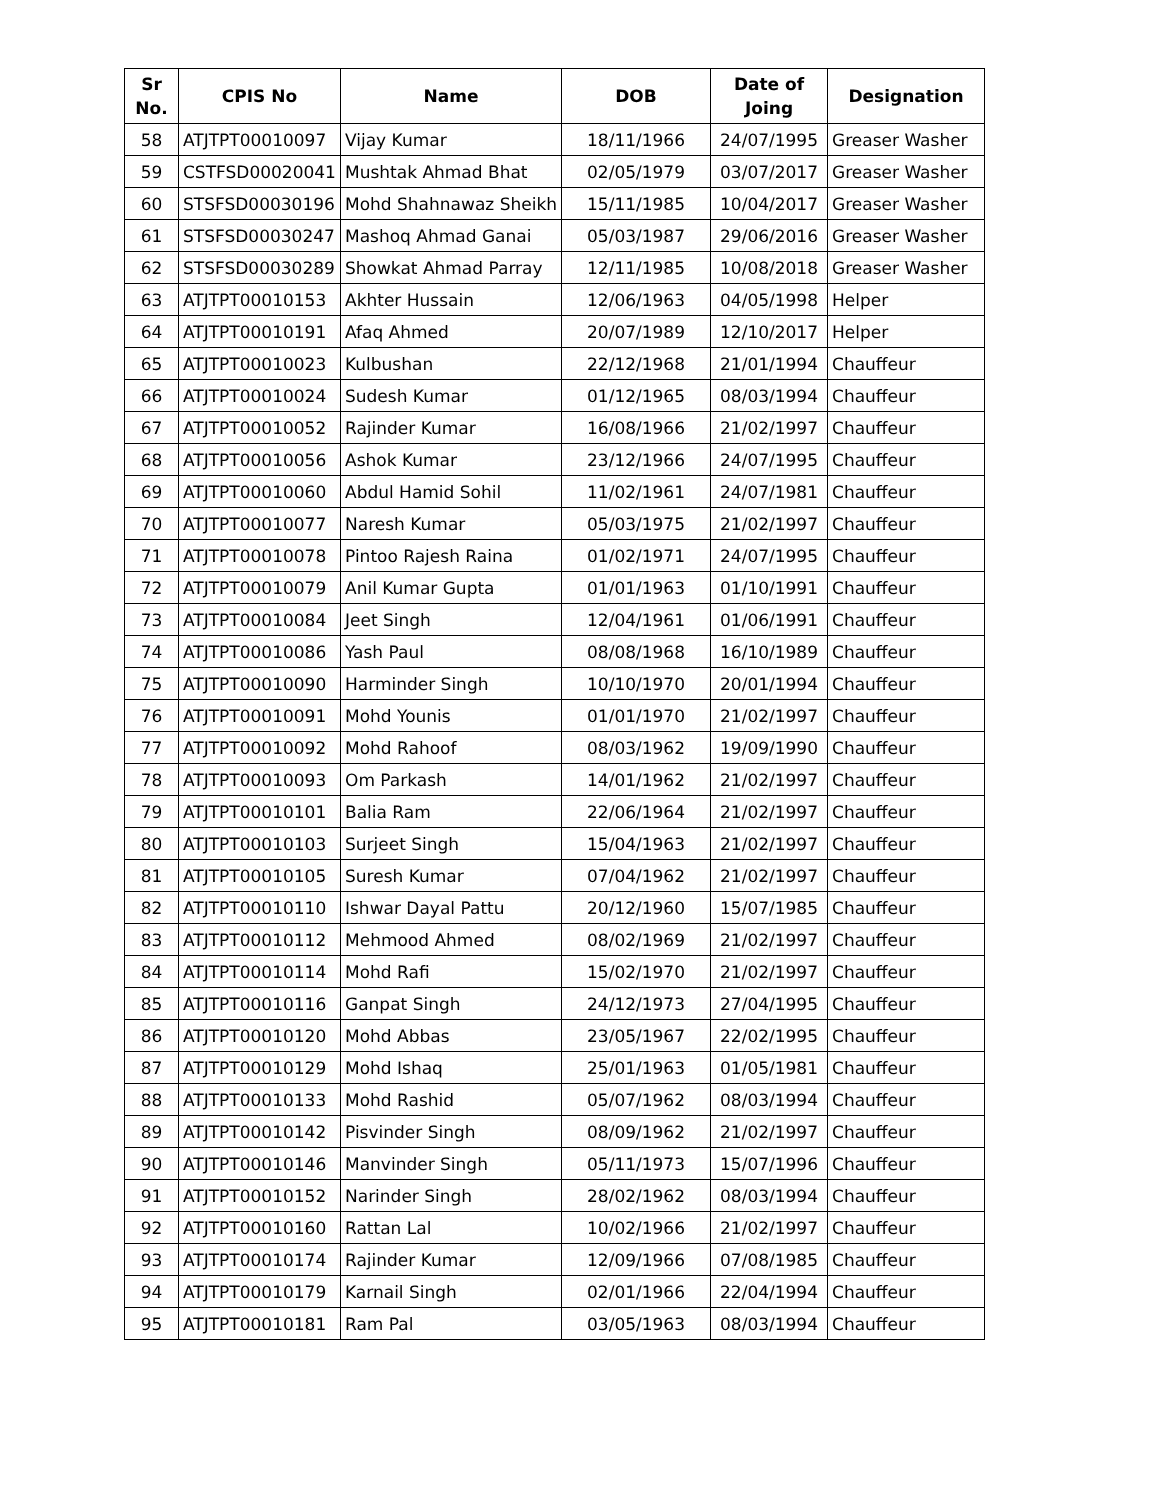| Sr No. | CPIS No | Name | DOB | Date of Joing | Designation |
| --- | --- | --- | --- | --- | --- |
| 58 | ATJTPT00010097 | Vijay Kumar | 18/11/1966 | 24/07/1995 | Greaser Washer |
| 59 | CSTFSD00020041 | Mushtak Ahmad Bhat | 02/05/1979 | 03/07/2017 | Greaser Washer |
| 60 | STSFSD00030196 | Mohd Shahnawaz Sheikh | 15/11/1985 | 10/04/2017 | Greaser Washer |
| 61 | STSFSD00030247 | Mashoq Ahmad Ganai | 05/03/1987 | 29/06/2016 | Greaser Washer |
| 62 | STSFSD00030289 | Showkat Ahmad Parray | 12/11/1985 | 10/08/2018 | Greaser Washer |
| 63 | ATJTPT00010153 | Akhter Hussain | 12/06/1963 | 04/05/1998 | Helper |
| 64 | ATJTPT00010191 | Afaq Ahmed | 20/07/1989 | 12/10/2017 | Helper |
| 65 | ATJTPT00010023 | Kulbushan | 22/12/1968 | 21/01/1994 | Chauffeur |
| 66 | ATJTPT00010024 | Sudesh Kumar | 01/12/1965 | 08/03/1994 | Chauffeur |
| 67 | ATJTPT00010052 | Rajinder Kumar | 16/08/1966 | 21/02/1997 | Chauffeur |
| 68 | ATJTPT00010056 | Ashok Kumar | 23/12/1966 | 24/07/1995 | Chauffeur |
| 69 | ATJTPT00010060 | Abdul Hamid Sohil | 11/02/1961 | 24/07/1981 | Chauffeur |
| 70 | ATJTPT00010077 | Naresh Kumar | 05/03/1975 | 21/02/1997 | Chauffeur |
| 71 | ATJTPT00010078 | Pintoo Rajesh Raina | 01/02/1971 | 24/07/1995 | Chauffeur |
| 72 | ATJTPT00010079 | Anil Kumar Gupta | 01/01/1963 | 01/10/1991 | Chauffeur |
| 73 | ATJTPT00010084 | Jeet Singh | 12/04/1961 | 01/06/1991 | Chauffeur |
| 74 | ATJTPT00010086 | Yash Paul | 08/08/1968 | 16/10/1989 | Chauffeur |
| 75 | ATJTPT00010090 | Harminder Singh | 10/10/1970 | 20/01/1994 | Chauffeur |
| 76 | ATJTPT00010091 | Mohd Younis | 01/01/1970 | 21/02/1997 | Chauffeur |
| 77 | ATJTPT00010092 | Mohd Rahoof | 08/03/1962 | 19/09/1990 | Chauffeur |
| 78 | ATJTPT00010093 | Om Parkash | 14/01/1962 | 21/02/1997 | Chauffeur |
| 79 | ATJTPT00010101 | Balia Ram | 22/06/1964 | 21/02/1997 | Chauffeur |
| 80 | ATJTPT00010103 | Surjeet Singh | 15/04/1963 | 21/02/1997 | Chauffeur |
| 81 | ATJTPT00010105 | Suresh Kumar | 07/04/1962 | 21/02/1997 | Chauffeur |
| 82 | ATJTPT00010110 | Ishwar Dayal Pattu | 20/12/1960 | 15/07/1985 | Chauffeur |
| 83 | ATJTPT00010112 | Mehmood Ahmed | 08/02/1969 | 21/02/1997 | Chauffeur |
| 84 | ATJTPT00010114 | Mohd Rafi | 15/02/1970 | 21/02/1997 | Chauffeur |
| 85 | ATJTPT00010116 | Ganpat Singh | 24/12/1973 | 27/04/1995 | Chauffeur |
| 86 | ATJTPT00010120 | Mohd Abbas | 23/05/1967 | 22/02/1995 | Chauffeur |
| 87 | ATJTPT00010129 | Mohd Ishaq | 25/01/1963 | 01/05/1981 | Chauffeur |
| 88 | ATJTPT00010133 | Mohd Rashid | 05/07/1962 | 08/03/1994 | Chauffeur |
| 89 | ATJTPT00010142 | Pisvinder Singh | 08/09/1962 | 21/02/1997 | Chauffeur |
| 90 | ATJTPT00010146 | Manvinder Singh | 05/11/1973 | 15/07/1996 | Chauffeur |
| 91 | ATJTPT00010152 | Narinder Singh | 28/02/1962 | 08/03/1994 | Chauffeur |
| 92 | ATJTPT00010160 | Rattan Lal | 10/02/1966 | 21/02/1997 | Chauffeur |
| 93 | ATJTPT00010174 | Rajinder Kumar | 12/09/1966 | 07/08/1985 | Chauffeur |
| 94 | ATJTPT00010179 | Karnail Singh | 02/01/1966 | 22/04/1994 | Chauffeur |
| 95 | ATJTPT00010181 | Ram Pal | 03/05/1963 | 08/03/1994 | Chauffeur |